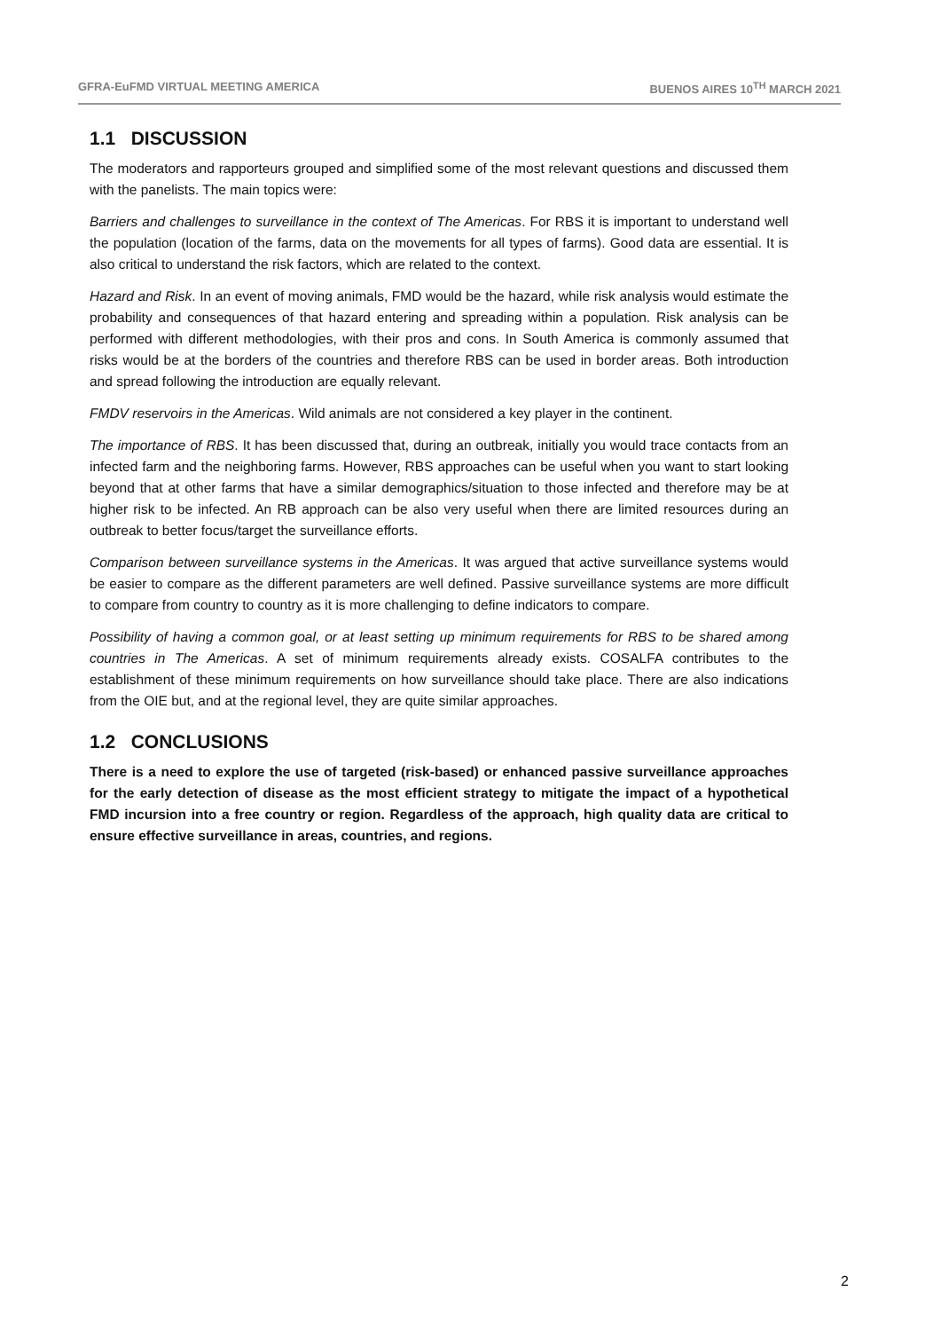GFRA-EuFMD VIRTUAL MEETING AMERICA BUENOS AIRES 10<sup>TH</sup> MARCH 2021
1.1 DISCUSSION
The moderators and rapporteurs grouped and simplified some of the most relevant questions and discussed them with the panelists. The main topics were:
Barriers and challenges to surveillance in the context of The Americas. For RBS it is important to understand well the population (location of the farms, data on the movements for all types of farms). Good data are essential. It is also critical to understand the risk factors, which are related to the context.
Hazard and Risk. In an event of moving animals, FMD would be the hazard, while risk analysis would estimate the probability and consequences of that hazard entering and spreading within a population. Risk analysis can be performed with different methodologies, with their pros and cons. In South America is commonly assumed that risks would be at the borders of the countries and therefore RBS can be used in border areas. Both introduction and spread following the introduction are equally relevant.
FMDV reservoirs in the Americas. Wild animals are not considered a key player in the continent.
The importance of RBS. It has been discussed that, during an outbreak, initially you would trace contacts from an infected farm and the neighboring farms. However, RBS approaches can be useful when you want to start looking beyond that at other farms that have a similar demographics/situation to those infected and therefore may be at higher risk to be infected. An RB approach can be also very useful when there are limited resources during an outbreak to better focus/target the surveillance efforts.
Comparison between surveillance systems in the Americas. It was argued that active surveillance systems would be easier to compare as the different parameters are well defined. Passive surveillance systems are more difficult to compare from country to country as it is more challenging to define indicators to compare.
Possibility of having a common goal, or at least setting up minimum requirements for RBS to be shared among countries in The Americas. A set of minimum requirements already exists. COSALFA contributes to the establishment of these minimum requirements on how surveillance should take place. There are also indications from the OIE but, and at the regional level, they are quite similar approaches.
1.2 CONCLUSIONS
There is a need to explore the use of targeted (risk-based) or enhanced passive surveillance approaches for the early detection of disease as the most efficient strategy to mitigate the impact of a hypothetical FMD incursion into a free country or region. Regardless of the approach, high quality data are critical to ensure effective surveillance in areas, countries, and regions.
2